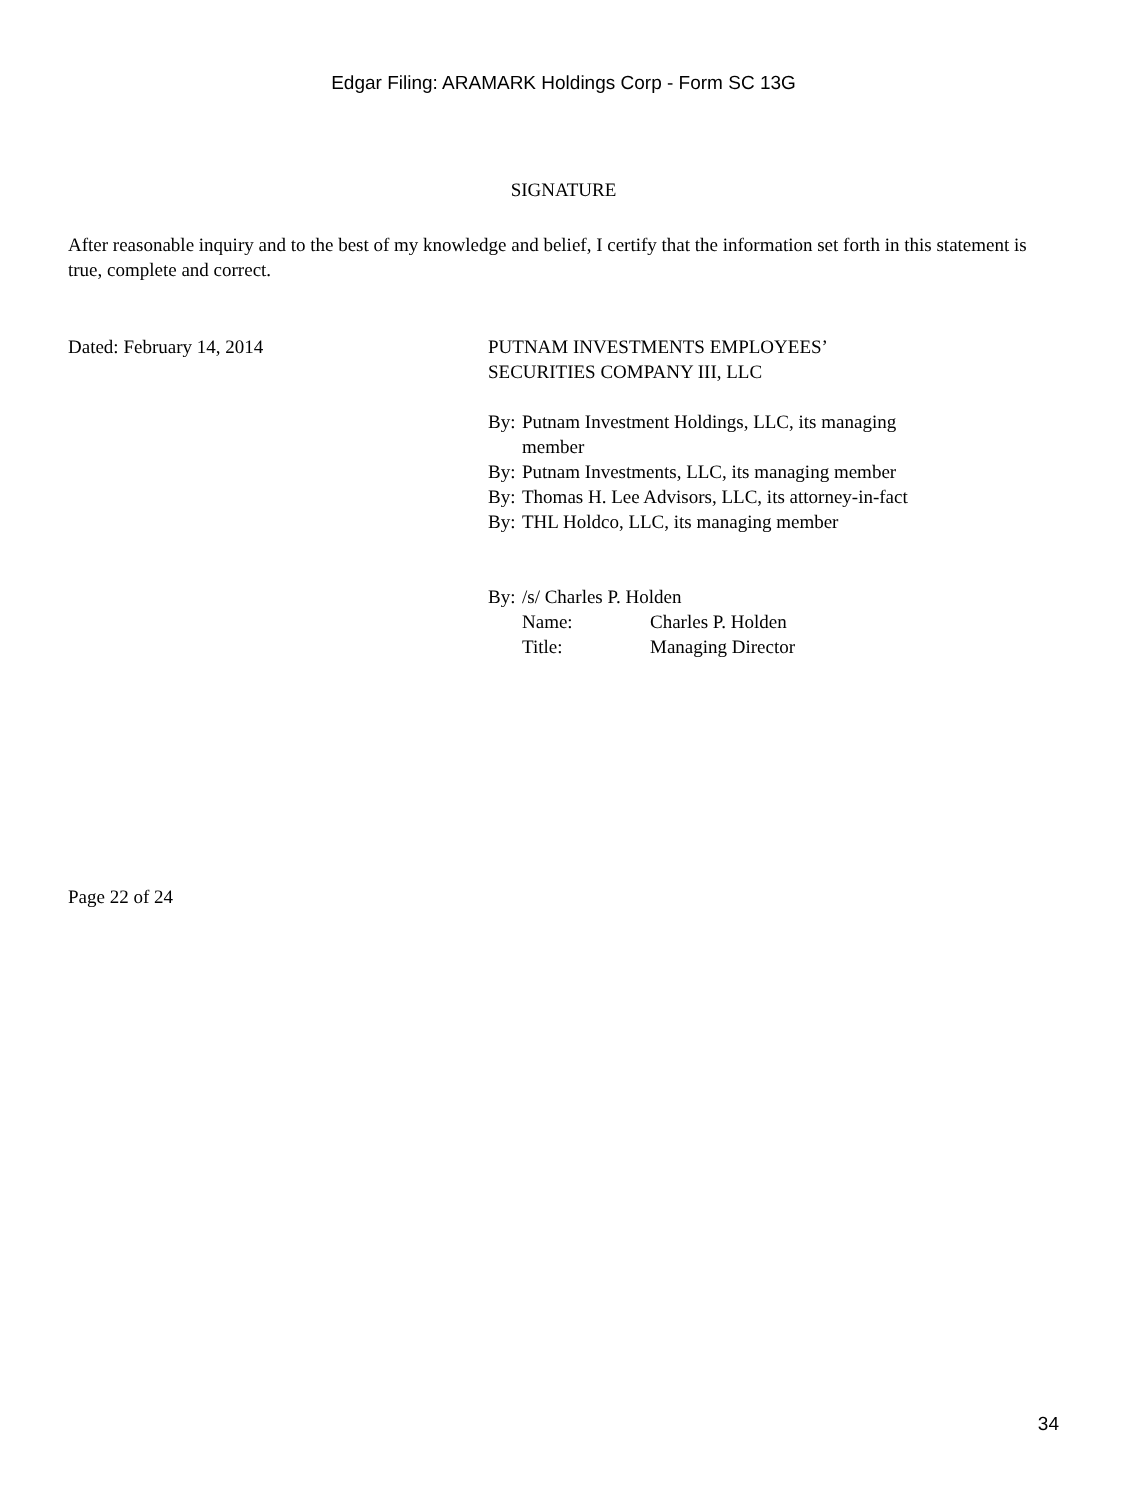Edgar Filing: ARAMARK Holdings Corp - Form SC 13G
SIGNATURE
After reasonable inquiry and to the best of my knowledge and belief, I certify that the information set forth in this statement is true, complete and correct.
Dated: February 14, 2014 PUTNAM INVESTMENTS EMPLOYEES’
SECURITIES COMPANY III, LLC
By: Putnam Investment Holdings, LLC, its managing member
By: Putnam Investments, LLC, its managing member
By: Thomas H. Lee Advisors, LLC, its attorney-in-fact
By: THL Holdco, LLC, its managing member
By: /s/ Charles P. Holden
Name: Charles P. Holden
Title: Managing Director
Page 22 of 24
34